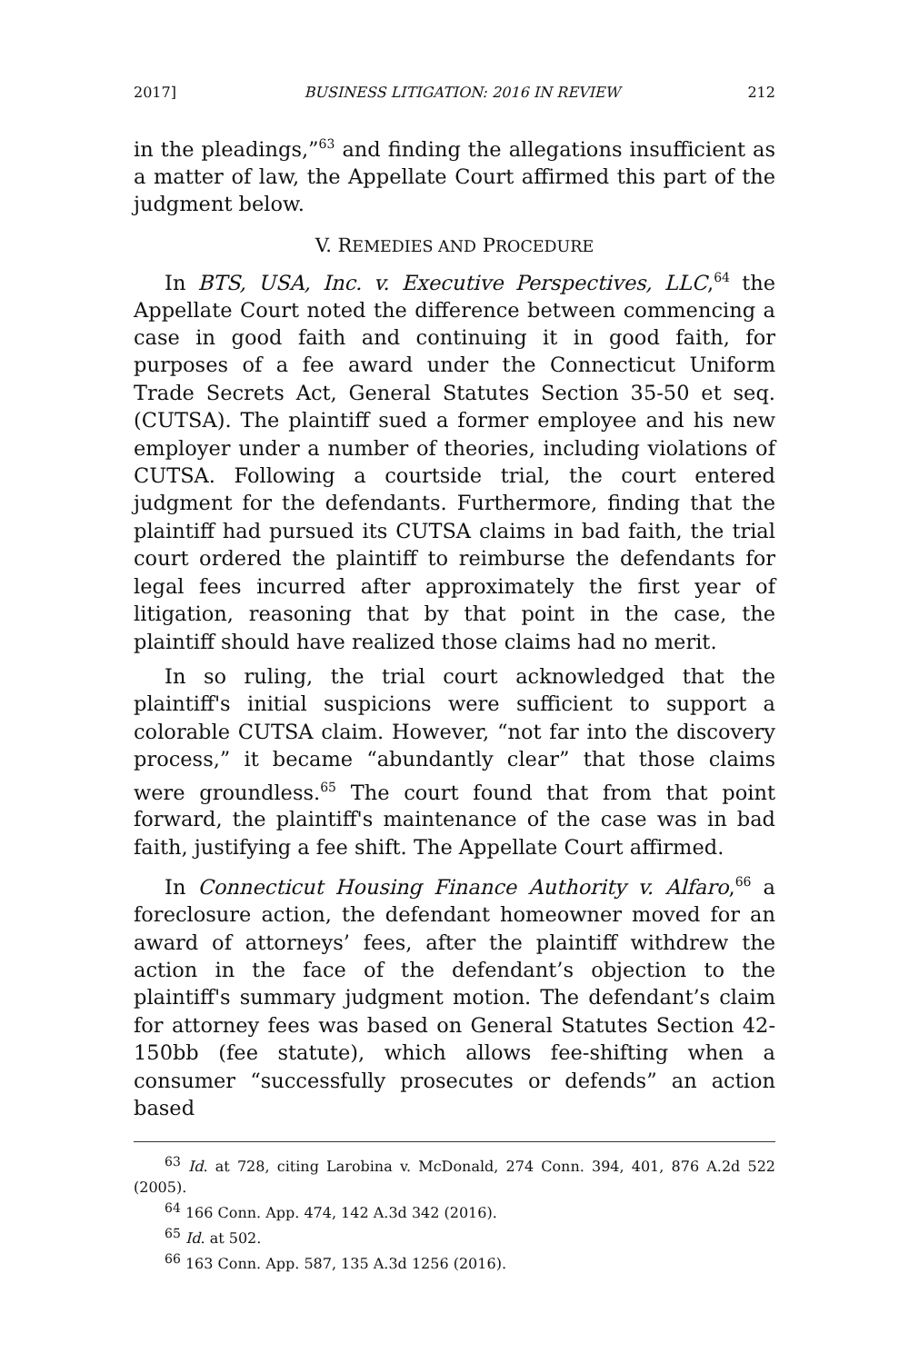2017] BUSINESS LITIGATION: 2016 IN REVIEW 212
in the pleadings,”<sup>63</sup> and finding the allegations insufficient as a matter of law, the Appellate Court affirmed this part of the judgment below.
V. REMEDIES AND PROCEDURE
In BTS, USA, Inc. v. Executive Perspectives, LLC,<sup>64</sup> the Appellate Court noted the difference between commencing a case in good faith and continuing it in good faith, for purposes of a fee award under the Connecticut Uniform Trade Secrets Act, General Statutes Section 35-50 et seq. (CUTSA). The plaintiff sued a former employee and his new employer under a number of theories, including violations of CUTSA. Following a courtside trial, the court entered judgment for the defendants. Furthermore, finding that the plaintiff had pursued its CUTSA claims in bad faith, the trial court ordered the plaintiff to reimburse the defendants for legal fees incurred after approximately the first year of litigation, reasoning that by that point in the case, the plaintiff should have realized those claims had no merit.
In so ruling, the trial court acknowledged that the plaintiff's initial suspicions were sufficient to support a colorable CUTSA claim. However, “not far into the discovery process,” it became “abundantly clear” that those claims were groundless.<sup>65</sup> The court found that from that point forward, the plaintiff's maintenance of the case was in bad faith, justifying a fee shift. The Appellate Court affirmed.
In Connecticut Housing Finance Authority v. Alfaro,<sup>66</sup> a foreclosure action, the defendant homeowner moved for an award of attorneys’ fees, after the plaintiff withdrew the action in the face of the defendant’s objection to the plaintiff's summary judgment motion. The defendant’s claim for attorney fees was based on General Statutes Section 42-150bb (fee statute), which allows fee-shifting when a consumer “successfully prosecutes or defends” an action based
<sup>63</sup> Id. at 728, citing Larobina v. McDonald, 274 Conn. 394, 401, 876 A.2d 522 (2005).
<sup>64</sup> 166 Conn. App. 474, 142 A.3d 342 (2016).
<sup>65</sup> Id. at 502.
<sup>66</sup> 163 Conn. App. 587, 135 A.3d 1256 (2016).